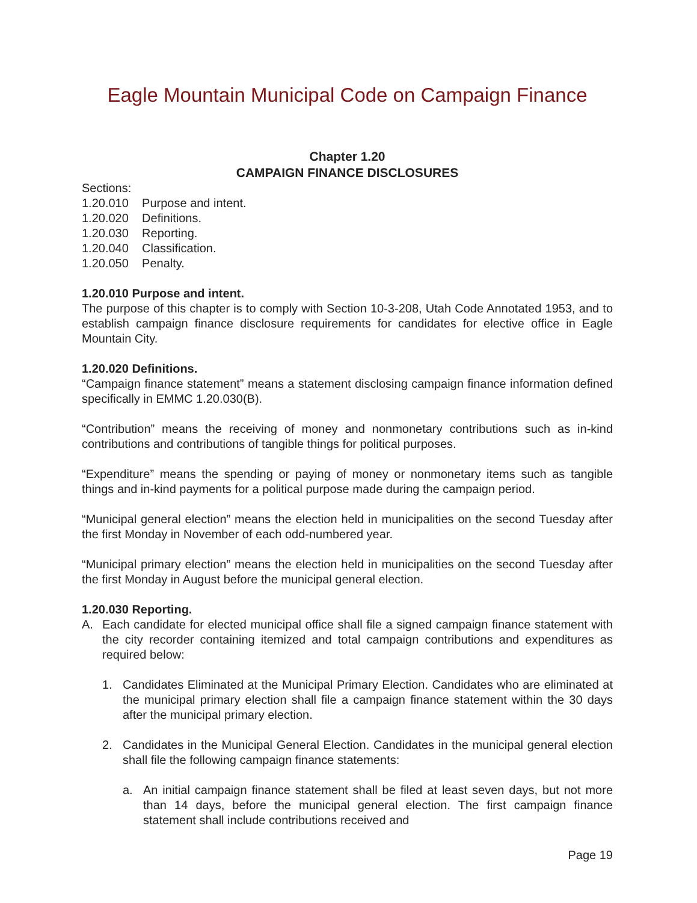Eagle Mountain Municipal Code on Campaign Finance
Chapter 1.20
CAMPAIGN FINANCE DISCLOSURES
Sections:
1.20.010 Purpose and intent.
1.20.020 Definitions.
1.20.030 Reporting.
1.20.040 Classification.
1.20.050 Penalty.
1.20.010 Purpose and intent.
The purpose of this chapter is to comply with Section 10-3-208, Utah Code Annotated 1953, and to establish campaign finance disclosure requirements for candidates for elective office in Eagle Mountain City.
1.20.020 Definitions.
“Campaign finance statement” means a statement disclosing campaign finance information defined specifically in EMMC 1.20.030(B).
“Contribution” means the receiving of money and nonmonetary contributions such as in-kind contributions and contributions of tangible things for political purposes.
“Expenditure” means the spending or paying of money or nonmonetary items such as tangible things and in-kind payments for a political purpose made during the campaign period.
“Municipal general election” means the election held in municipalities on the second Tuesday after the first Monday in November of each odd-numbered year.
“Municipal primary election” means the election held in municipalities on the second Tuesday after the first Monday in August before the municipal general election.
1.20.030 Reporting.
A. Each candidate for elected municipal office shall file a signed campaign finance statement with the city recorder containing itemized and total campaign contributions and expenditures as required below:
1. Candidates Eliminated at the Municipal Primary Election. Candidates who are eliminated at the municipal primary election shall file a campaign finance statement within the 30 days after the municipal primary election.
2. Candidates in the Municipal General Election. Candidates in the municipal general election shall file the following campaign finance statements:
a. An initial campaign finance statement shall be filed at least seven days, but not more than 14 days, before the municipal general election. The first campaign finance statement shall include contributions received and
Page 19